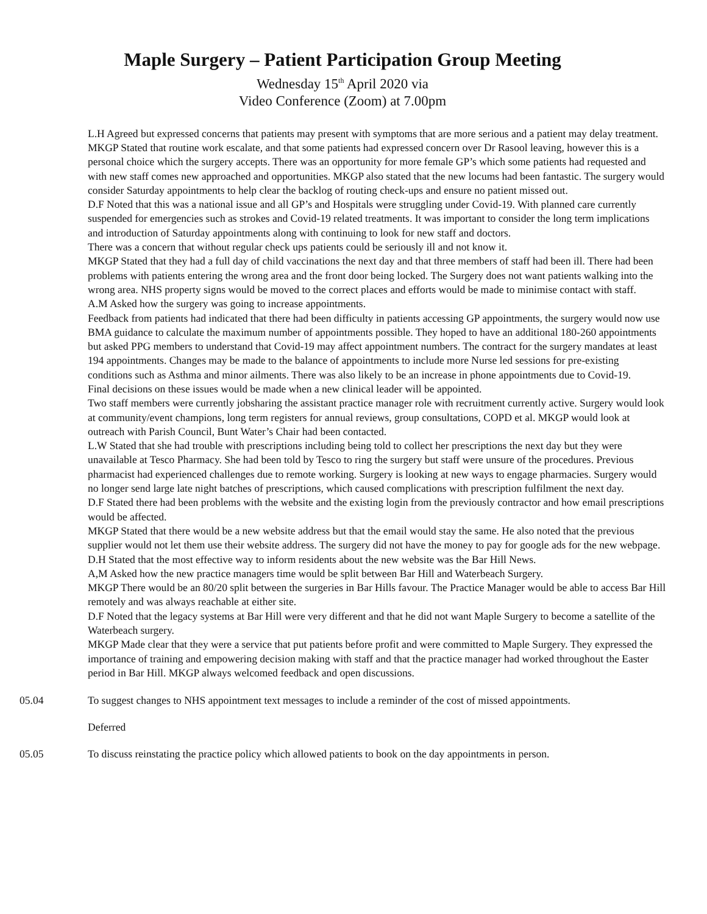Maple Surgery – Patient Participation Group Meeting
Wednesday 15<sup>th</sup> April 2020 via
Video Conference (Zoom) at 7.00pm
L.H Agreed but expressed concerns that patients may present with symptoms that are more serious and a patient may delay treatment.
MKGP Stated that routine work escalate, and that some patients had expressed concern over Dr Rasool leaving, however this is a personal choice which the surgery accepts. There was an opportunity for more female GP’s which some patients had requested and with new staff comes new approached and opportunities. MKGP also stated that the new locums had been fantastic. The surgery would consider Saturday appointments to help clear the backlog of routing check-ups and ensure no patient missed out.
D.F Noted that this was a national issue and all GP’s and Hospitals were struggling under Covid-19. With planned care currently suspended for emergencies such as strokes and Covid-19 related treatments. It was important to consider the long term implications and introduction of Saturday appointments along with continuing to look for new staff and doctors.
There was a concern that without regular check ups patients could be seriously ill and not know it.
MKGP Stated that they had a full day of child vaccinations the next day and that three members of staff had been ill. There had been problems with patients entering the wrong area and the front door being locked. The Surgery does not want patients walking into the wrong area. NHS property signs would be moved to the correct places and efforts would be made to minimise contact with staff.
A.M Asked how the surgery was going to increase appointments.
Feedback from patients had indicated that there had been difficulty in patients accessing GP appointments, the surgery would now use BMA guidance to calculate the maximum number of appointments possible. They hoped to have an additional 180-260 appointments but asked PPG members to understand that Covid-19 may affect appointment numbers. The contract for the surgery mandates at least 194 appointments. Changes may be made to the balance of appointments to include more Nurse led sessions for pre-existing conditions such as Asthma and minor ailments. There was also likely to be an increase in phone appointments due to Covid-19.
Final decisions on these issues would be made when a new clinical leader will be appointed.
Two staff members were currently jobsharing the assistant practice manager role with recruitment currently active. Surgery would look at community/event champions, long term registers for annual reviews, group consultations, COPD et al. MKGP would look at outreach with Parish Council, Bunt Water’s Chair had been contacted.
L.W Stated that she had trouble with prescriptions including being told to collect her prescriptions the next day but they were unavailable at Tesco Pharmacy. She had been told by Tesco to ring the surgery but staff were unsure of the procedures. Previous pharmacist had experienced challenges due to remote working. Surgery is looking at new ways to engage pharmacies. Surgery would no longer send large late night batches of prescriptions, which caused complications with prescription fulfilment the next day.
D.F Stated there had been problems with the website and the existing login from the previously contractor and how email prescriptions would be affected.
MKGP Stated that there would be a new website address but that the email would stay the same. He also noted that the previous supplier would not let them use their website address. The surgery did not have the money to pay for google ads for the new webpage.
D.H Stated that the most effective way to inform residents about the new website was the Bar Hill News.
A,M Asked how the new practice managers time would be split between Bar Hill and Waterbeach Surgery.
MKGP There would be an 80/20 split between the surgeries in Bar Hills favour. The Practice Manager would be able to access Bar Hill remotely and was always reachable at either site.
D.F Noted that the legacy systems at Bar Hill were very different and that he did not want Maple Surgery to become a satellite of the Waterbeach surgery.
MKGP Made clear that they were a service that put patients before profit and were committed to Maple Surgery. They expressed the importance of training and empowering decision making with staff and that the practice manager had worked throughout the Easter period in Bar Hill. MKGP always welcomed feedback and open discussions.
05.04 To suggest changes to NHS appointment text messages to include a reminder of the cost of missed appointments.
Deferred
05.05 To discuss reinstating the practice policy which allowed patients to book on the day appointments in person.